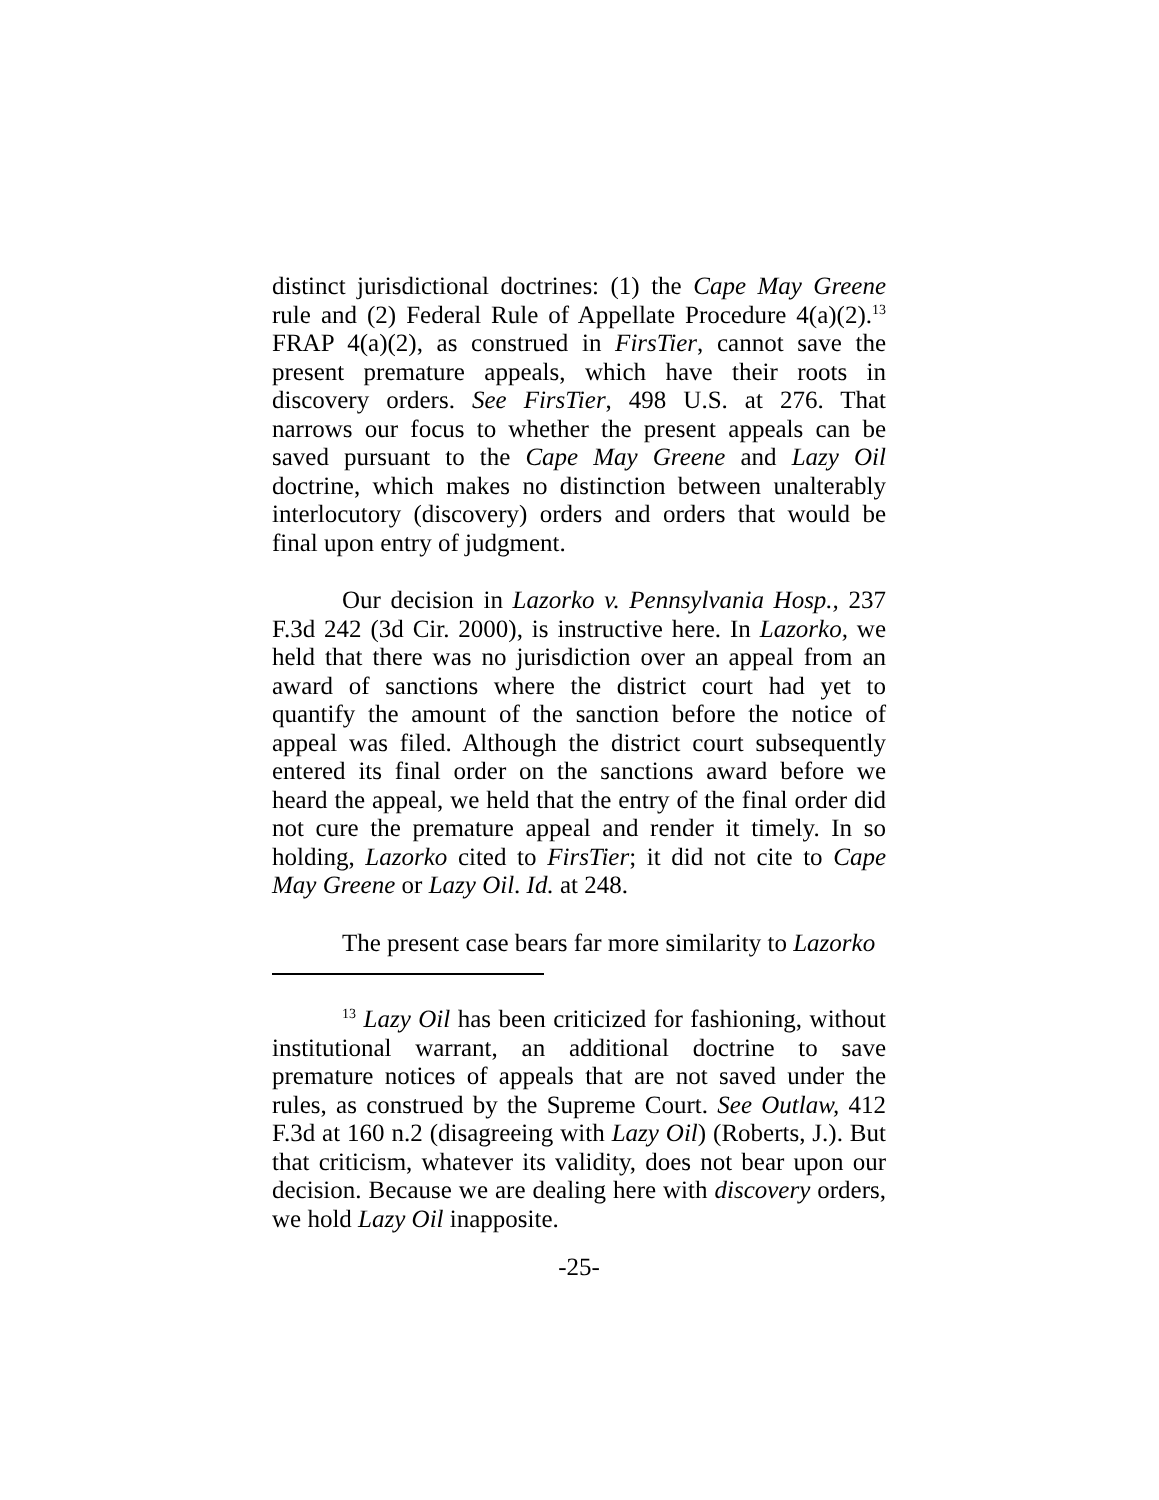distinct jurisdictional doctrines: (1) the Cape May Greene rule and (2) Federal Rule of Appellate Procedure 4(a)(2).<sup>13</sup> FRAP 4(a)(2), as construed in FirsTier, cannot save the present premature appeals, which have their roots in discovery orders. See FirsTier, 498 U.S. at 276. That narrows our focus to whether the present appeals can be saved pursuant to the Cape May Greene and Lazy Oil doctrine, which makes no distinction between unalterably interlocutory (discovery) orders and orders that would be final upon entry of judgment.
Our decision in Lazorko v. Pennsylvania Hosp., 237 F.3d 242 (3d Cir. 2000), is instructive here. In Lazorko, we held that there was no jurisdiction over an appeal from an award of sanctions where the district court had yet to quantify the amount of the sanction before the notice of appeal was filed. Although the district court subsequently entered its final order on the sanctions award before we heard the appeal, we held that the entry of the final order did not cure the premature appeal and render it timely. In so holding, Lazorko cited to FirsTier; it did not cite to Cape May Greene or Lazy Oil. Id. at 248.
The present case bears far more similarity to Lazorko
<sup>13</sup> Lazy Oil has been criticized for fashioning, without institutional warrant, an additional doctrine to save premature notices of appeals that are not saved under the rules, as construed by the Supreme Court. See Outlaw, 412 F.3d at 160 n.2 (disagreeing with Lazy Oil) (Roberts, J.). But that criticism, whatever its validity, does not bear upon our decision. Because we are dealing here with discovery orders, we hold Lazy Oil inapposite.
-25-